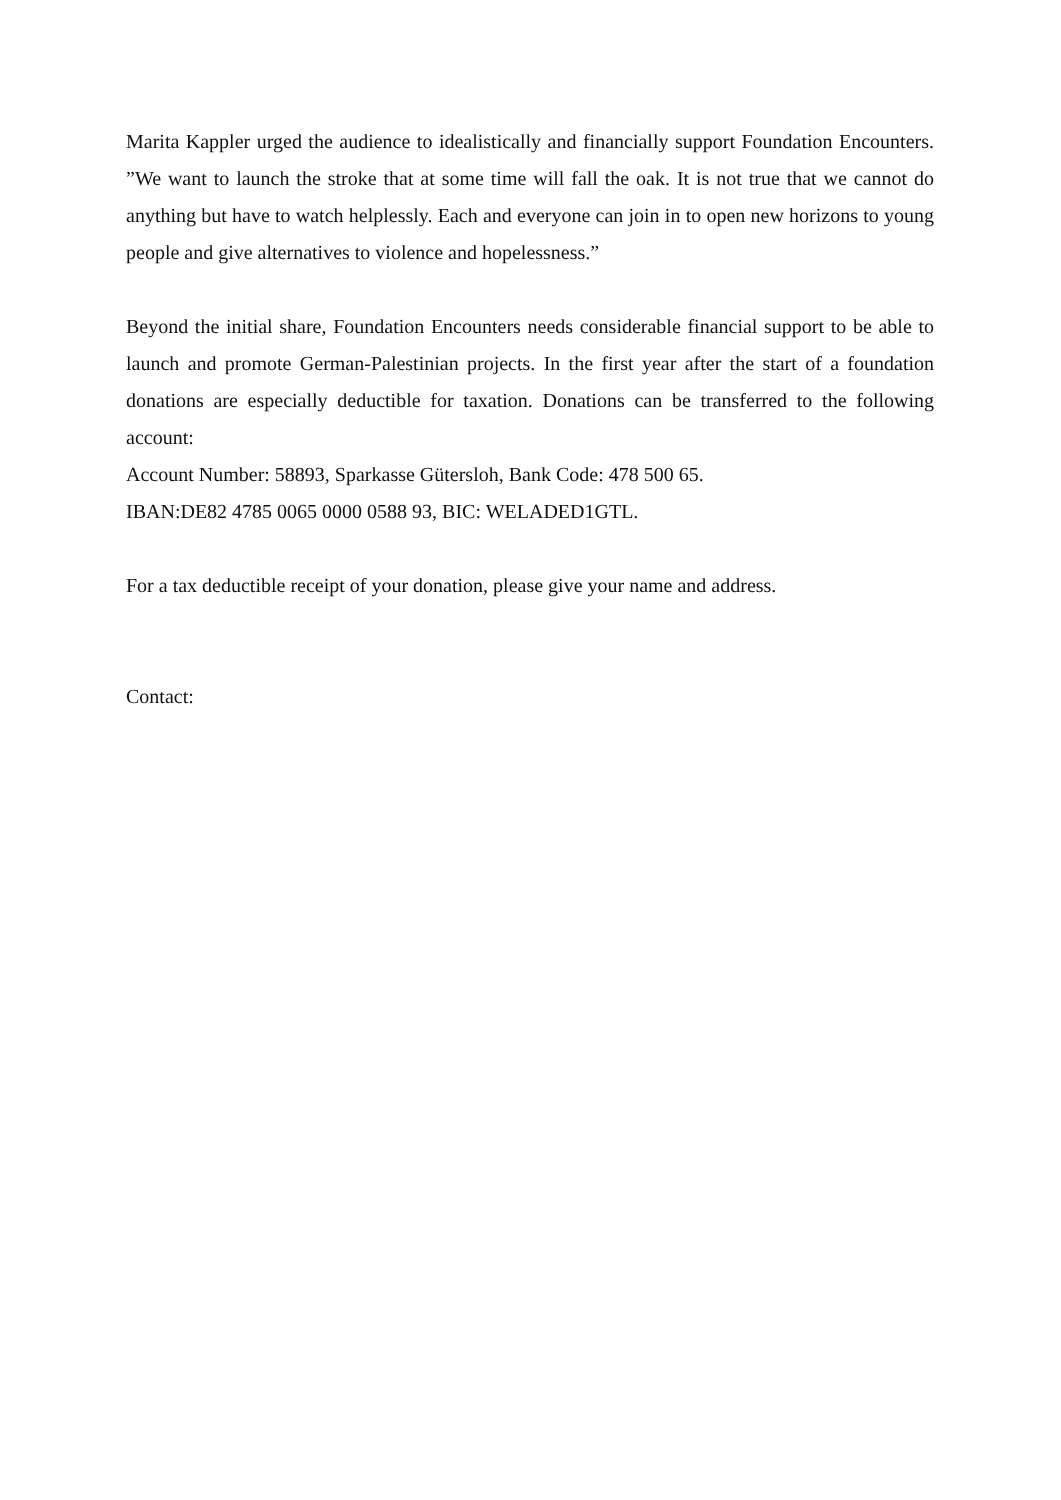Marita Kappler urged the audience to idealistically and financially support Foundation Encounters. ”We want to launch the stroke that at some time will fall the oak. It is not true that we cannot do anything but have to watch helplessly. Each and everyone can join in to open new horizons to young people and give alternatives to violence and hopelessness.”
Beyond the initial share, Foundation Encounters needs considerable financial support to be able to launch and promote German-Palestinian projects. In the first year after the start of a foundation donations are especially deductible for taxation. Donations can be transferred to the following account:
Account Number: 58893, Sparkasse Gütersloh, Bank Code: 478 500 65.
IBAN:DE82 4785 0065 0000 0588 93, BIC: WELADED1GTL.
For a tax deductible receipt of your donation, please give your name and address.
Contact: